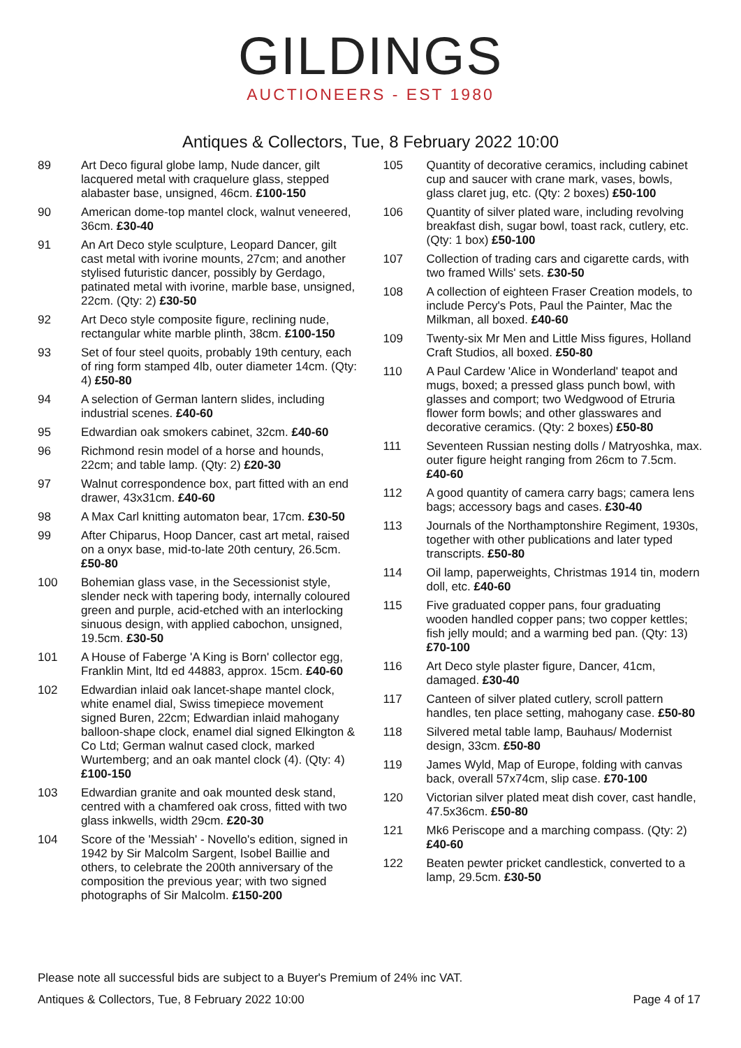GILDINGS
AUCTIONEERS - EST 1980
Antiques & Collectors, Tue, 8 February 2022 10:00
89 Art Deco figural globe lamp, Nude dancer, gilt lacquered metal with craquelure glass, stepped alabaster base, unsigned, 46cm. £100-150
90 American dome-top mantel clock, walnut veneered, 36cm. £30-40
91 An Art Deco style sculpture, Leopard Dancer, gilt cast metal with ivorine mounts, 27cm; and another stylised futuristic dancer, possibly by Gerdago, patinated metal with ivorine, marble base, unsigned, 22cm. (Qty: 2) £30-50
92 Art Deco style composite figure, reclining nude, rectangular white marble plinth, 38cm. £100-150
93 Set of four steel quoits, probably 19th century, each of ring form stamped 4lb, outer diameter 14cm. (Qty: 4) £50-80
94 A selection of German lantern slides, including industrial scenes. £40-60
95 Edwardian oak smokers cabinet, 32cm. £40-60
96 Richmond resin model of a horse and hounds, 22cm; and table lamp. (Qty: 2) £20-30
97 Walnut correspondence box, part fitted with an end drawer, 43x31cm. £40-60
98 A Max Carl knitting automaton bear, 17cm. £30-50
99 After Chiparus, Hoop Dancer, cast art metal, raised on a onyx base, mid-to-late 20th century, 26.5cm. £50-80
100 Bohemian glass vase, in the Secessionist style, slender neck with tapering body, internally coloured green and purple, acid-etched with an interlocking sinuous design, with applied cabochon, unsigned, 19.5cm. £30-50
101 A House of Faberge 'A King is Born' collector egg, Franklin Mint, ltd ed 44883, approx. 15cm. £40-60
102 Edwardian inlaid oak lancet-shape mantel clock, white enamel dial, Swiss timepiece movement signed Buren, 22cm; Edwardian inlaid mahogany balloon-shape clock, enamel dial signed Elkington & Co Ltd; German walnut cased clock, marked Wurtemberg; and an oak mantel clock (4). (Qty: 4) £100-150
103 Edwardian granite and oak mounted desk stand, centred with a chamfered oak cross, fitted with two glass inkwells, width 29cm. £20-30
104 Score of the 'Messiah' - Novello's edition, signed in 1942 by Sir Malcolm Sargent, Isobel Baillie and others, to celebrate the 200th anniversary of the composition the previous year; with two signed photographs of Sir Malcolm. £150-200
105 Quantity of decorative ceramics, including cabinet cup and saucer with crane mark, vases, bowls, glass claret jug, etc. (Qty: 2 boxes) £50-100
106 Quantity of silver plated ware, including revolving breakfast dish, sugar bowl, toast rack, cutlery, etc. (Qty: 1 box) £50-100
107 Collection of trading cars and cigarette cards, with two framed Wills' sets. £30-50
108 A collection of eighteen Fraser Creation models, to include Percy's Pots, Paul the Painter, Mac the Milkman, all boxed. £40-60
109 Twenty-six Mr Men and Little Miss figures, Holland Craft Studios, all boxed. £50-80
110 A Paul Cardew 'Alice in Wonderland' teapot and mugs, boxed; a pressed glass punch bowl, with glasses and comport; two Wedgwood of Etruria flower form bowls; and other glasswares and decorative ceramics. (Qty: 2 boxes) £50-80
111 Seventeen Russian nesting dolls / Matryoshka, max. outer figure height ranging from 26cm to 7.5cm. £40-60
112 A good quantity of camera carry bags; camera lens bags; accessory bags and cases. £30-40
113 Journals of the Northamptonshire Regiment, 1930s, together with other publications and later typed transcripts. £50-80
114 Oil lamp, paperweights, Christmas 1914 tin, modern doll, etc. £40-60
115 Five graduated copper pans, four graduating wooden handled copper pans; two copper kettles; fish jelly mould; and a warming bed pan. (Qty: 13) £70-100
116 Art Deco style plaster figure, Dancer, 41cm, damaged. £30-40
117 Canteen of silver plated cutlery, scroll pattern handles, ten place setting, mahogany case. £50-80
118 Silvered metal table lamp, Bauhaus/ Modernist design, 33cm. £50-80
119 James Wyld, Map of Europe, folding with canvas back, overall 57x74cm, slip case. £70-100
120 Victorian silver plated meat dish cover, cast handle, 47.5x36cm. £50-80
121 Mk6 Periscope and a marching compass. (Qty: 2) £40-60
122 Beaten pewter pricket candlestick, converted to a lamp, 29.5cm. £30-50
Please note all successful bids are subject to a Buyer's Premium of 24% inc VAT.
Antiques & Collectors, Tue, 8 February 2022 10:00 Page 4 of 17